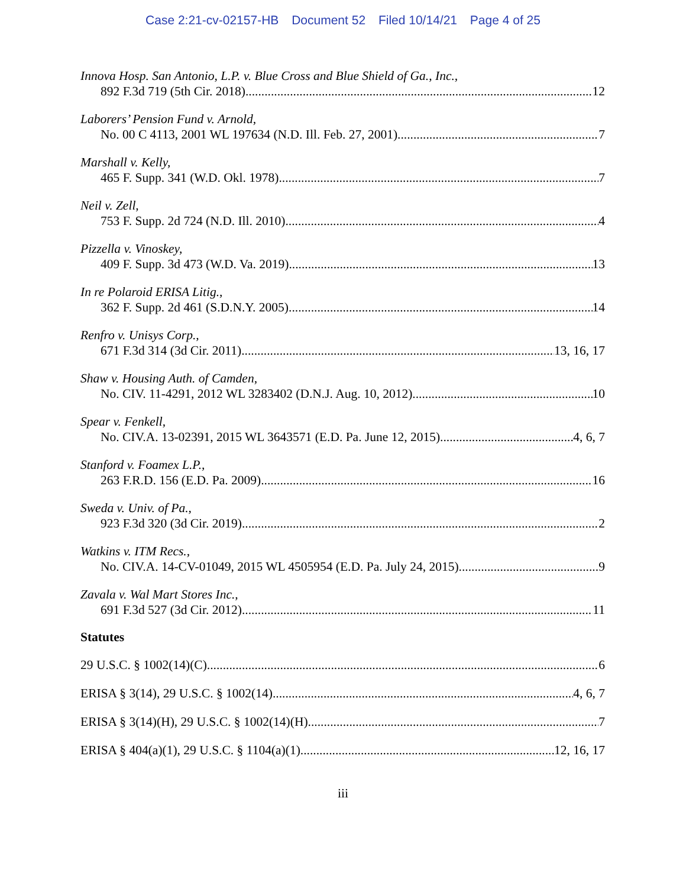Case 2:21-cv-02157-HB Document 52 Filed 10/14/21 Page 4 of 25
Innova Hosp. San Antonio, L.P. v. Blue Cross and Blue Shield of Ga., Inc.,
892 F.3d 719 (5th Cir. 2018) 12
Laborers’ Pension Fund v. Arnold,
No. 00 C 4113, 2001 WL 197634 (N.D. Ill. Feb. 27, 2001) 7
Marshall v. Kelly,
465 F. Supp. 341 (W.D. Okl. 1978) 7
Neil v. Zell,
753 F. Supp. 2d 724 (N.D. Ill. 2010) 4
Pizzella v. Vinoskey,
409 F. Supp. 3d 473 (W.D. Va. 2019) 13
In re Polaroid ERISA Litig.,
362 F. Supp. 2d 461 (S.D.N.Y. 2005) 14
Renfro v. Unisys Corp.,
671 F.3d 314 (3d Cir. 2011) 13, 16, 17
Shaw v. Housing Auth. of Camden,
No. CIV. 11-4291, 2012 WL 3283402 (D.N.J. Aug. 10, 2012) 10
Spear v. Fenkell,
No. CIV.A. 13-02391, 2015 WL 3643571 (E.D. Pa. June 12, 2015) 4, 6, 7
Stanford v. Foamex L.P.,
263 F.R.D. 156 (E.D. Pa. 2009) 16
Sweda v. Univ. of Pa.,
923 F.3d 320 (3d Cir. 2019) 2
Watkins v. ITM Recs.,
No. CIV.A. 14-CV-01049, 2015 WL 4505954 (E.D. Pa. July 24, 2015) 9
Zavala v. Wal Mart Stores Inc.,
691 F.3d 527 (3d Cir. 2012) 11
Statutes
29 U.S.C. § 1002(14)(C) 6
ERISA § 3(14), 29 U.S.C. § 1002(14) 4, 6, 7
ERISA § 3(14)(H), 29 U.S.C. § 1002(14)(H) 7
ERISA § 404(a)(1), 29 U.S.C. § 1104(a)(1) 12, 16, 17
iii